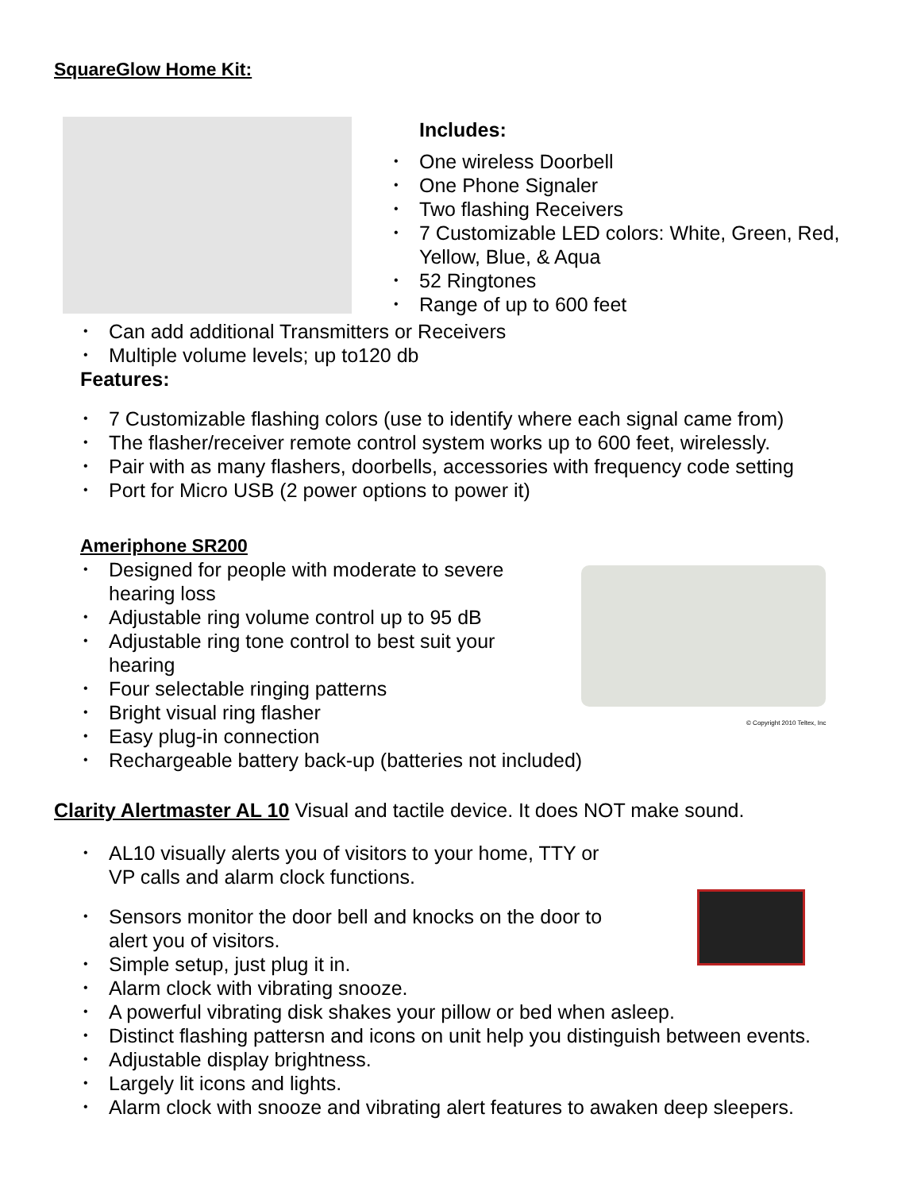SquareGlow Home Kit:
Includes:
• One wireless Doorbell
• One Phone Signaler
• Two flashing Receivers
• 7 Customizable LED colors: White, Green, Red,
Yellow, Blue, & Aqua
• 52 Ringtones
• Range of up to 600 feet
• Can add additional Transmitters or Receivers
• Multiple volume levels; up to120 db
Features:
• 7 Customizable flashing colors (use to identify where each signal came from)
• The flasher/receiver remote control system works up to 600 feet, wirelessly.
• Pair with as many flashers, doorbells, accessories with frequency code setting
• Port for Micro USB (2 power options to power it)
Ameriphone SR200
• Designed for people with moderate to severe
hearing loss
• Adjustable ring volume control up to 95 dB
• Adjustable ring tone control to best suit your
hearing
• Four selectable ringing patterns
• Bright visual ring flasher
• Easy plug-in connection
• Rechargeable battery back-up (batteries not included)
© Copyright 2010 Teltex, Inc
Clarity Alertmaster AL 10 Visual and tactile device. It does NOT make sound.
• AL10 visually alerts you of visitors to your home, TTY or
VP calls and alarm clock functions.
• Sensors monitor the door bell and knocks on the door to
alert you of visitors.
• Simple setup, just plug it in.
• Alarm clock with vibrating snooze.
• A powerful vibrating disk shakes your pillow or bed when asleep.
• Distinct flashing pattersn and icons on unit help you distinguish between events.
• Adjustable display brightness.
• Largely lit icons and lights.
• Alarm clock with snooze and vibrating alert features to awaken deep sleepers.